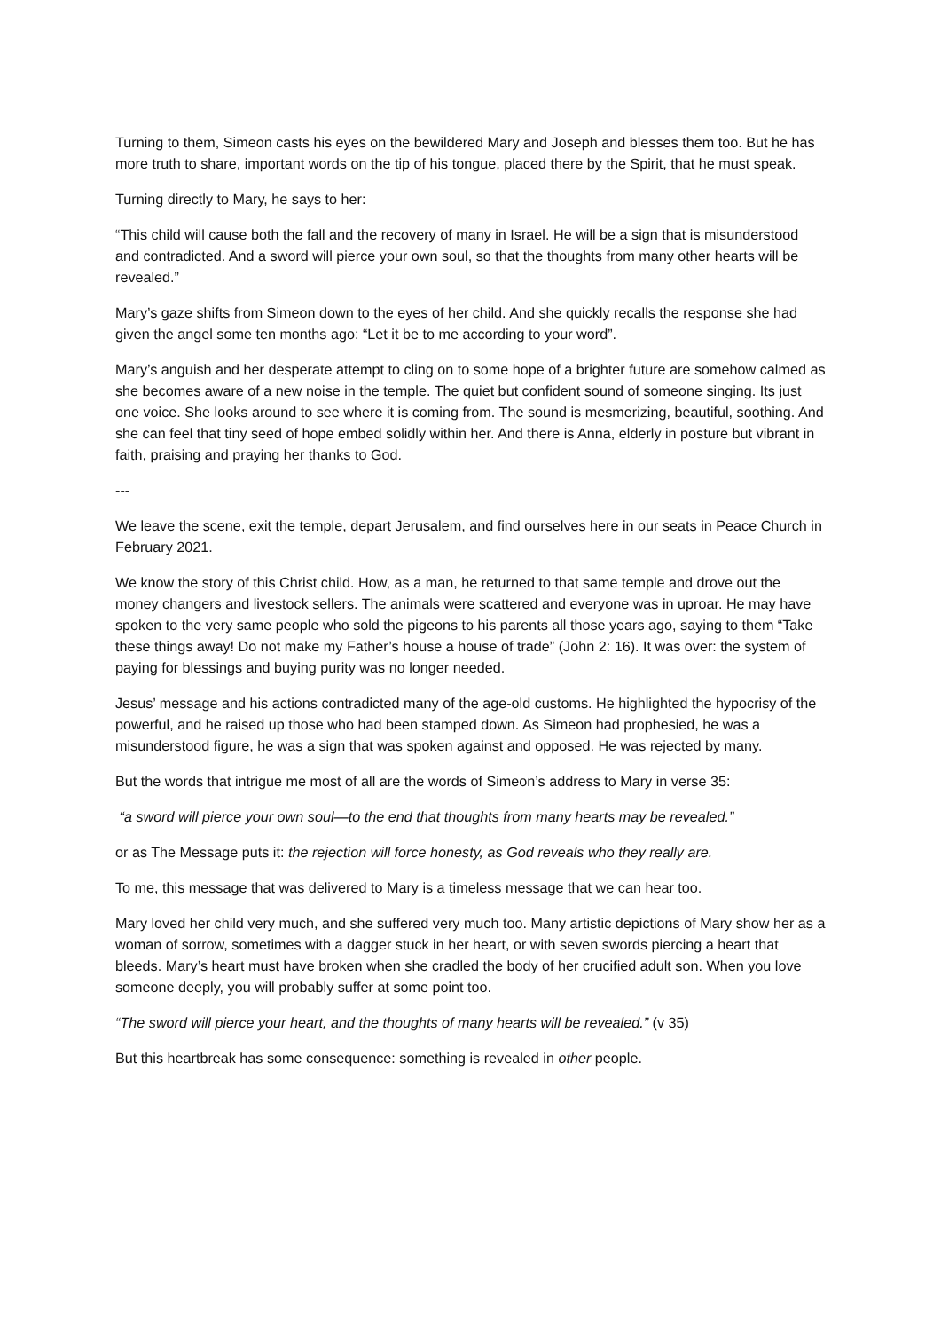Turning to them, Simeon casts his eyes on the bewildered Mary and Joseph and blesses them too. But he has more truth to share, important words on the tip of his tongue, placed there by the Spirit, that he must speak.
Turning directly to Mary, he says to her:
“This child will cause both the fall and the recovery of many in Israel. He will be a sign that is misunderstood and contradicted. And a sword will pierce your own soul, so that the thoughts from many other hearts will be revealed.”
Mary’s gaze shifts from Simeon down to the eyes of her child. And she quickly recalls the response she had given the angel some ten months ago: “Let it be to me according to your word”.
Mary’s anguish and her desperate attempt to cling on to some hope of a brighter future are somehow calmed as she becomes aware of a new noise in the temple. The quiet but confident sound of someone singing. Its just one voice. She looks around to see where it is coming from. The sound is mesmerizing, beautiful, soothing. And she can feel that tiny seed of hope embed solidly within her. And there is Anna, elderly in posture but vibrant in faith, praising and praying her thanks to God.
---
We leave the scene, exit the temple, depart Jerusalem, and find ourselves here in our seats in Peace Church in February 2021.
We know the story of this Christ child. How, as a man, he returned to that same temple and drove out the money changers and livestock sellers. The animals were scattered and everyone was in uproar. He may have spoken to the very same people who sold the pigeons to his parents all those years ago, saying to them “Take these things away! Do not make my Father’s house a house of trade” (John 2: 16). It was over: the system of paying for blessings and buying purity was no longer needed.
Jesus’ message and his actions contradicted many of the age-old customs. He highlighted the hypocrisy of the powerful, and he raised up those who had been stamped down. As Simeon had prophesied, he was a misunderstood figure, he was a sign that was spoken against and opposed. He was rejected by many.
But the words that intrigue me most of all are the words of Simeon’s address to Mary in verse 35:
“a sword will pierce your own soul—to the end that thoughts from many hearts may be revealed.”
or as The Message puts it: the rejection will force honesty, as God reveals who they really are.
To me, this message that was delivered to Mary is a timeless message that we can hear too.
Mary loved her child very much, and she suffered very much too. Many artistic depictions of Mary show her as a woman of sorrow, sometimes with a dagger stuck in her heart, or with seven swords piercing a heart that bleeds. Mary’s heart must have broken when she cradled the body of her crucified adult son. When you love someone deeply, you will probably suffer at some point too.
“The sword will pierce your heart, and the thoughts of many hearts will be revealed.” (v 35)
But this heartbreak has some consequence: something is revealed in other people.